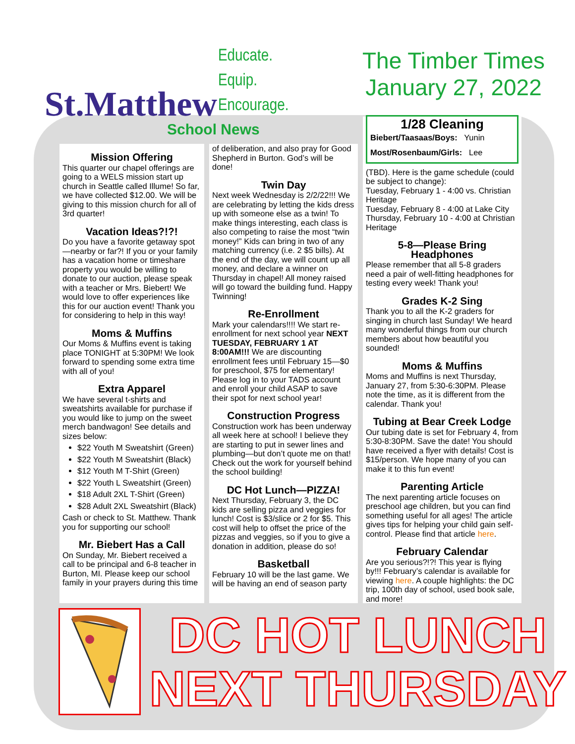St.Matthew
Educate.
Equip.
Encourage.
The Timber Times
January 27, 2022
School News
Mission Offering
This quarter our chapel offerings are going to a WELS mission start up church in Seattle called Illume! So far, we have collected $12.00. We will be giving to this mission church for all of 3rd quarter!
Vacation Ideas?!?!
Do you have a favorite getaway spot—nearby or far?! If you or your family has a vacation home or timeshare property you would be willing to donate to our auction, please speak with a teacher or Mrs. Biebert! We would love to offer experiences like this for our auction event! Thank you for considering to help in this way!
Moms & Muffins
Our Moms & Muffins event is taking place TONIGHT at 5:30PM! We look forward to spending some extra time with all of you!
Extra Apparel
We have several t-shirts and sweatshirts available for purchase if you would like to jump on the sweet merch bandwagon! See details and sizes below:
$22 Youth M Sweatshirt (Green)
$22 Youth M Sweatshirt (Black)
$12 Youth M T-Shirt (Green)
$22 Youth L Sweatshirt (Green)
$18 Adult 2XL T-Shirt (Green)
$28 Adult 2XL Sweatshirt (Black)
Cash or check to St. Matthew. Thank you for supporting our school!
Mr. Biebert Has a Call
On Sunday, Mr. Biebert received a call to be principal and 6-8 teacher in Burton, MI. Please keep our school family in your prayers during this time
of deliberation, and also pray for Good Shepherd in Burton. God’s will be done!
Twin Day
Next week Wednesday is 2/2/22!!! We are celebrating by letting the kids dress up with someone else as a twin! To make things interesting, each class is also competing to raise the most “twin money!” Kids can bring in two of any matching currency (i.e. 2 $5 bills). At the end of the day, we will count up all money, and declare a winner on Thursday in chapel! All money raised will go toward the building fund. Happy Twinning!
Re-Enrollment
Mark your calendars!!!! We start re-enrollment for next school year NEXT TUESDAY, FEBRUARY 1 AT 8:00AM!!! We are discounting enrollment fees until February 15—$0 for preschool, $75 for elementary! Please log in to your TADS account and enroll your child ASAP to save their spot for next school year!
Construction Progress
Construction work has been underway all week here at school! I believe they are starting to put in sewer lines and plumbing—but don’t quote me on that! Check out the work for yourself behind the school building!
DC Hot Lunch—PIZZA!
Next Thursday, February 3, the DC kids are selling pizza and veggies for lunch! Cost is $3/slice or 2 for $5. This cost will help to offset the price of the pizzas and veggies, so if you to give a donation in addition, please do so!
Basketball
February 10 will be the last game. We will be having an end of season party
1/28 Cleaning
Biebert/Taasaas/Boys: Yunin
Most/Rosenbaum/Girls: Lee
(TBD). Here is the game schedule (could be subject to change):
Tuesday, February 1 - 4:00 vs. Christian Heritage
Tuesday, February 8 - 4:00 at Lake City
Thursday, February 10 - 4:00 at Christian Heritage
5-8—Please Bring Headphones
Please remember that all 5-8 graders need a pair of well-fitting headphones for testing every week! Thank you!
Grades K-2 Sing
Thank you to all the K-2 graders for singing in church last Sunday! We heard many wonderful things from our church members about how beautiful you sounded!
Moms & Muffins
Moms and Muffins is next Thursday, January 27, from 5:30-6:30PM. Please note the time, as it is different from the calendar. Thank you!
Tubing at Bear Creek Lodge
Our tubing date is set for February 4, from 5:30-8:30PM. Save the date! You should have received a flyer with details! Cost is $15/person. We hope many of you can make it to this fun event!
Parenting Article
The next parenting article focuses on preschool age children, but you can find something useful for all ages! The article gives tips for helping your child gain self-control. Please find that article here.
February Calendar
Are you serious?!?! This year is flying by!!! February’s calendar is available for viewing here. A couple highlights: the DC trip, 100th day of school, used book sale, and more!
DC HOT LUNCH
NEXT THURSDAY